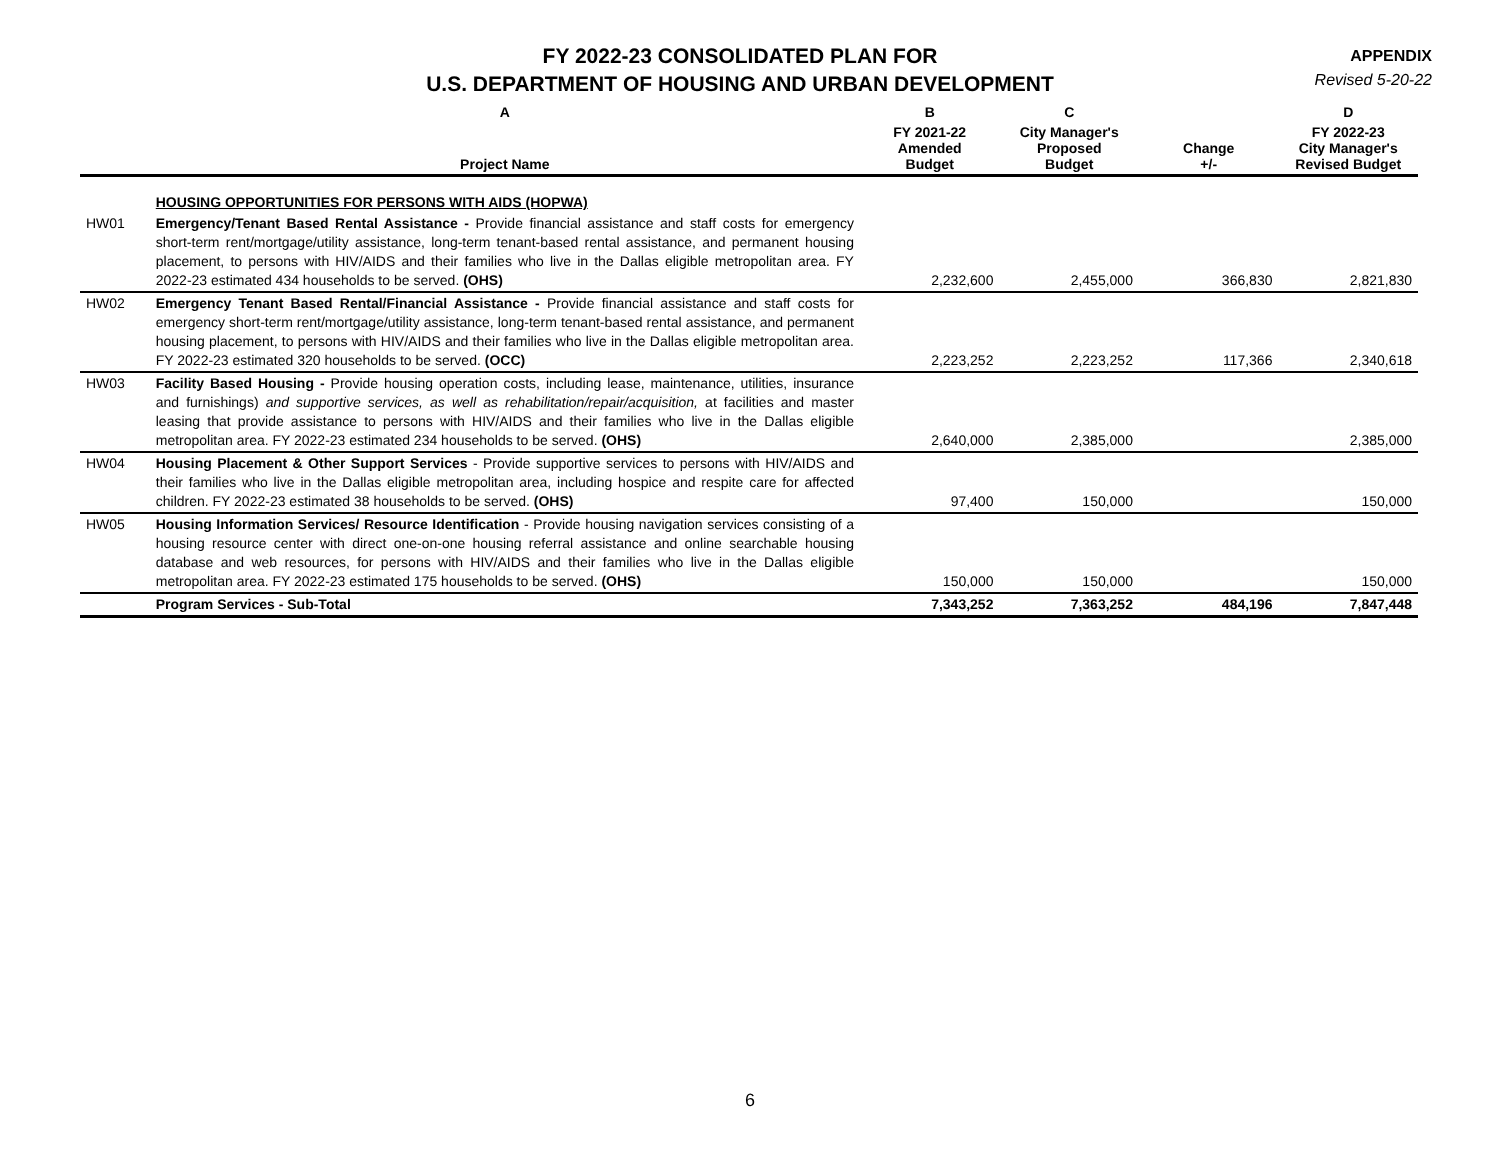FY 2022-23 CONSOLIDATED PLAN FOR
U.S. DEPARTMENT OF HOUSING AND URBAN DEVELOPMENT
APPENDIX
Revised 5-20-22
| | A | B | C | | D |
| --- | --- | --- | --- | --- | --- |
| | Project Name | FY 2021-22 Amended Budget | City Manager's Proposed Budget | Change +/- | FY 2022-23 City Manager's Revised Budget |
| | HOUSING OPPORTUNITIES FOR PERSONS WITH AIDS (HOPWA) | | | | |
| HW01 | Emergency/Tenant Based Rental Assistance - Provide financial assistance and staff costs for emergency short-term rent/mortgage/utility assistance, long-term tenant-based rental assistance, and permanent housing placement, to persons with HIV/AIDS and their families who live in the Dallas eligible metropolitan area. FY 2022-23 estimated 434 households to be served. (OHS) | 2,232,600 | 2,455,000 | 366,830 | 2,821,830 |
| HW02 | Emergency Tenant Based Rental/Financial Assistance - Provide financial assistance and staff costs for emergency short-term rent/mortgage/utility assistance, long-term tenant-based rental assistance, and permanent housing placement, to persons with HIV/AIDS and their families who live in the Dallas eligible metropolitan area. FY 2022-23 estimated 320 households to be served. (OCC) | 2,223,252 | 2,223,252 | 117,366 | 2,340,618 |
| HW03 | Facility Based Housing - Provide housing operation costs, including lease, maintenance, utilities, insurance and furnishings) and supportive services, as well as rehabilitation/repair/acquisition, at facilities and master leasing that provide assistance to persons with HIV/AIDS and their families who live in the Dallas eligible metropolitan area. FY 2022-23 estimated 234 households to be served. (OHS) | 2,640,000 | 2,385,000 | | 2,385,000 |
| HW04 | Housing Placement & Other Support Services - Provide supportive services to persons with HIV/AIDS and their families who live in the Dallas eligible metropolitan area, including hospice and respite care for affected children. FY 2022-23 estimated 38 households to be served. (OHS) | 97,400 | 150,000 | | 150,000 |
| HW05 | Housing Information Services/ Resource Identification - Provide housing navigation services consisting of a housing resource center with direct one-on-one housing referral assistance and online searchable housing database and web resources, for persons with HIV/AIDS and their families who live in the Dallas eligible metropolitan area. FY 2022-23 estimated 175 households to be served. (OHS) | 150,000 | 150,000 | | 150,000 |
| | Program Services - Sub-Total | 7,343,252 | 7,363,252 | 484,196 | 7,847,448 |
6